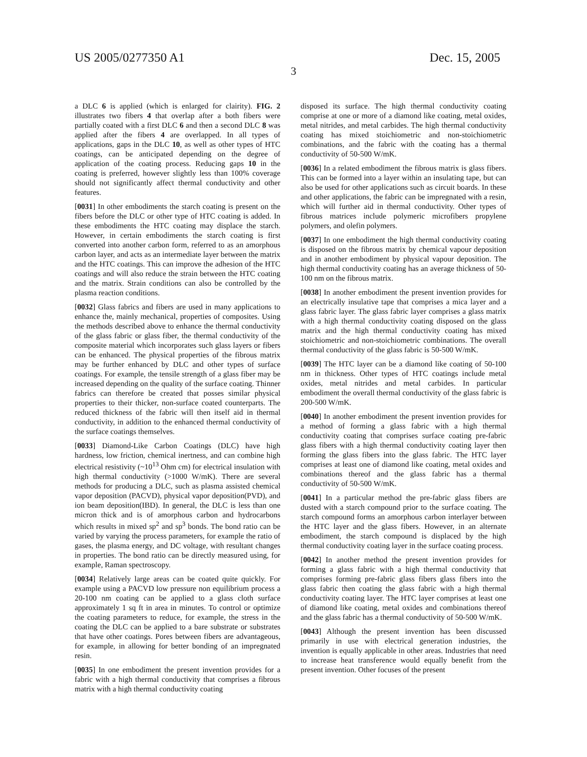US 2005/0277350 A1 Dec. 15, 2005
3
a DLC 6 is applied (which is enlarged for clairity). FIG. 2 illustrates two fibers 4 that overlap after a both fibers were partially coated with a first DLC 6 and then a second DLC 8 was applied after the fibers 4 are overlapped. In all types of applications, gaps in the DLC 10, as well as other types of HTC coatings, can be anticipated depending on the degree of application of the coating process. Reducing gaps 10 in the coating is preferred, however slightly less than 100% coverage should not significantly affect thermal conductivity and other features.
[0031] In other embodiments the starch coating is present on the fibers before the DLC or other type of HTC coating is added. In these embodiments the HTC coating may displace the starch. However, in certain embodiments the starch coating is first converted into another carbon form, referred to as an amorphous carbon layer, and acts as an intermediate layer between the matrix and the HTC coatings. This can improve the adhesion of the HTC coatings and will also reduce the strain between the HTC coating and the matrix. Strain conditions can also be controlled by the plasma reaction conditions.
[0032] Glass fabrics and fibers are used in many applications to enhance the, mainly mechanical, properties of composites. Using the methods described above to enhance the thermal conductivity of the glass fabric or glass fiber, the thermal conductivity of the composite material which incorporates such glass layers or fibers can be enhanced. The physical properties of the fibrous matrix may be further enhanced by DLC and other types of surface coatings. For example, the tensile strength of a glass fiber may be increased depending on the quality of the surface coating. Thinner fabrics can therefore be created that posses similar physical properties to their thicker, non-surface coated counterparts. The reduced thickness of the fabric will then itself aid in thermal conductivity, in addition to the enhanced thermal conductivity of the surface coatings themselves.
[0033] Diamond-Like Carbon Coatings (DLC) have high hardness, low friction, chemical inertness, and can combine high electrical resistivity (~10<sup>13</sup> Ohm cm) for electrical insulation with high thermal conductivity (>1000 W/mK). There are several methods for producing a DLC, such as plasma assisted chemical vapor deposition (PACVD), physical vapor deposition(PVD), and ion beam deposition(IBD). In general, the DLC is less than one micron thick and is of amorphous carbon and hydrocarbons which results in mixed sp<sup>2</sup> and sp<sup>3</sup> bonds. The bond ratio can be varied by varying the process parameters, for example the ratio of gases, the plasma energy, and DC voltage, with resultant changes in properties. The bond ratio can be directly measured using, for example, Raman spectroscopy.
[0034] Relatively large areas can be coated quite quickly. For example using a PACVD low pressure non equilibrium process a 20-100 nm coating can be applied to a glass cloth surface approximately 1 sq ft in area in minutes. To control or optimize the coating parameters to reduce, for example, the stress in the coating the DLC can be applied to a bare substrate or substrates that have other coatings. Pores between fibers are advantageous, for example, in allowing for better bonding of an impregnated resin.
[0035] In one embodiment the present invention provides for a fabric with a high thermal conductivity that comprises a fibrous matrix with a high thermal conductivity coating
disposed its surface. The high thermal conductivity coating comprise at one or more of a diamond like coating, metal oxides, metal nitrides, and metal carbides. The high thermal conductivity coating has mixed stoichiometric and non-stoichiometric combinations, and the fabric with the coating has a thermal conductivity of 50-500 W/mK.
[0036] In a related embodiment the fibrous matrix is glass fibers. This can be formed into a layer within an insulating tape, but can also be used for other applications such as circuit boards. In these and other applications, the fabric can be impregnated with a resin, which will further aid in thermal conductivity. Other types of fibrous matrices include polymeric microfibers propylene polymers, and olefin polymers.
[0037] In one embodiment the high thermal conductivity coating is disposed on the fibrous matrix by chemical vapour deposition and in another embodiment by physical vapour deposition. The high thermal conductivity coating has an average thickness of 50-100 nm on the fibrous matrix.
[0038] In another embodiment the present invention provides for an electrically insulative tape that comprises a mica layer and a glass fabric layer. The glass fabric layer comprises a glass matrix with a high thermal conductivity coating disposed on the glass matrix and the high thermal conductivity coating has mixed stoichiometric and non-stoichiometric combinations. The overall thermal conductivity of the glass fabric is 50-500 W/mK.
[0039] The HTC layer can be a diamond like coating of 50-100 nm in thickness. Other types of HTC coatings include metal oxides, metal nitrides and metal carbides. In particular embodiment the overall thermal conductivity of the glass fabric is 200-500 W/mK.
[0040] In another embodiment the present invention provides for a method of forming a glass fabric with a high thermal conductivity coating that comprises surface coating pre-fabric glass fibers with a high thermal conductivity coating layer then forming the glass fibers into the glass fabric. The HTC layer comprises at least one of diamond like coating, metal oxides and combinations thereof and the glass fabric has a thermal conductivity of 50-500 W/mK.
[0041] In a particular method the pre-fabric glass fibers are dusted with a starch compound prior to the surface coating. The starch compound forms an amorphous carbon interlayer between the HTC layer and the glass fibers. However, in an alternate embodiment, the starch compound is displaced by the high thermal conductivity coating layer in the surface coating process.
[0042] In another method the present invention provides for forming a glass fabric with a high thermal conductivity that comprises forming pre-fabric glass fibers glass fibers into the glass fabric then coating the glass fabric with a high thermal conductivity coating layer. The HTC layer comprises at least one of diamond like coating, metal oxides and combinations thereof and the glass fabric has a thermal conductivity of 50-500 W/mK.
[0043] Although the present invention has been discussed primarily in use with electrical generation industries, the invention is equally applicable in other areas. Industries that need to increase heat transference would equally benefit from the present invention. Other focuses of the present